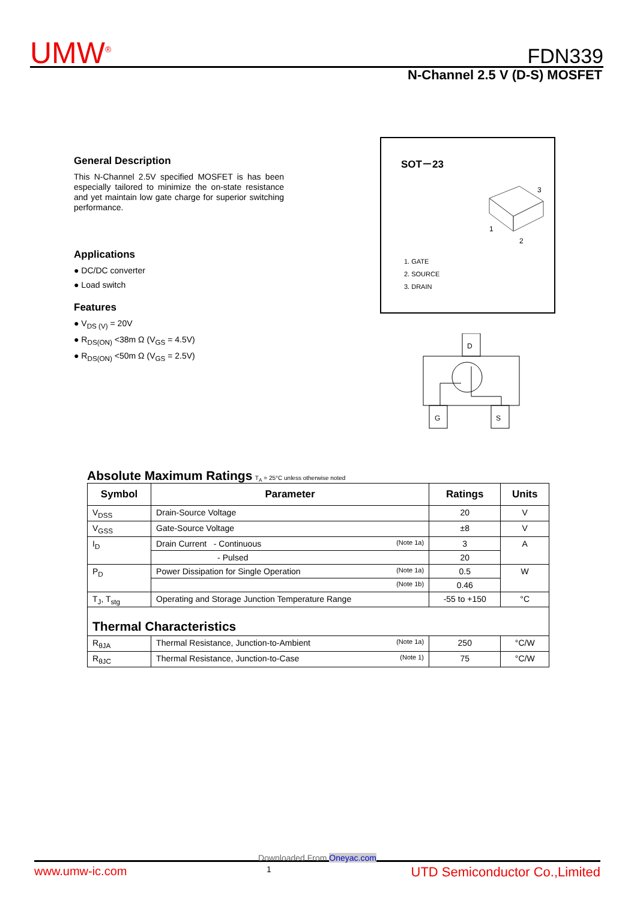UMW<sup>®</sup> FDN339
N-Channel 2.5 V (D-S) MOSFET
General Description
This N-Channel 2.5V specified MOSFET is has been especially tailored to minimize the on-state resistance and yet maintain low gate charge for superior switching performance.
Applications
● DC/DC converter
● Load switch
Features
● V<sub>DS (V)</sub> = 20V
● R<sub>DS(ON)</sub> <38m Ω (V<sub>GS</sub> = 4.5V)
● R<sub>DS(ON)</sub> <50m Ω (V<sub>GS</sub> = 2.5V)
SOT－23
3
1
2
1. GATE
2. SOURCE
3. DRAIN
D
G
S
Absolute Maximum Ratings T<sub>A</sub> = 25°C unless otherwise noted
| Symbol | Parameter | Ratings | Units |
| --- | --- | --- | --- |
| V<sub>DSS</sub> | Drain-Source Voltage | 20 | V |
| V<sub>GSS</sub> | Gate-Source Voltage | ±8 | V |
| I<sub>D</sub> | Drain Current - Continuous (Note 1a) | 3 | A |
| | - Pulsed | 20 | |
| P<sub>D</sub> | Power Dissipation for Single Operation (Note 1a) | 0.5 | W |
| | (Note 1b) | 0.46 | |
| T<sub>J</sub>, T<sub>stg</sub> | Operating and Storage Junction Temperature Range | -55 to +150 | °C |
| Thermal Characteristics | | | |
| R<sub>θJA</sub> | Thermal Resistance, Junction-to-Ambient (Note 1a) | 250 | °C/W |
| R<sub>θJC</sub> | Thermal Resistance, Junction-to-Case (Note 1) | 75 | °C/W |
Downloaded From Oneyac.com
www.umw-ic.com 1 UTD Semiconductor Co.,Limited